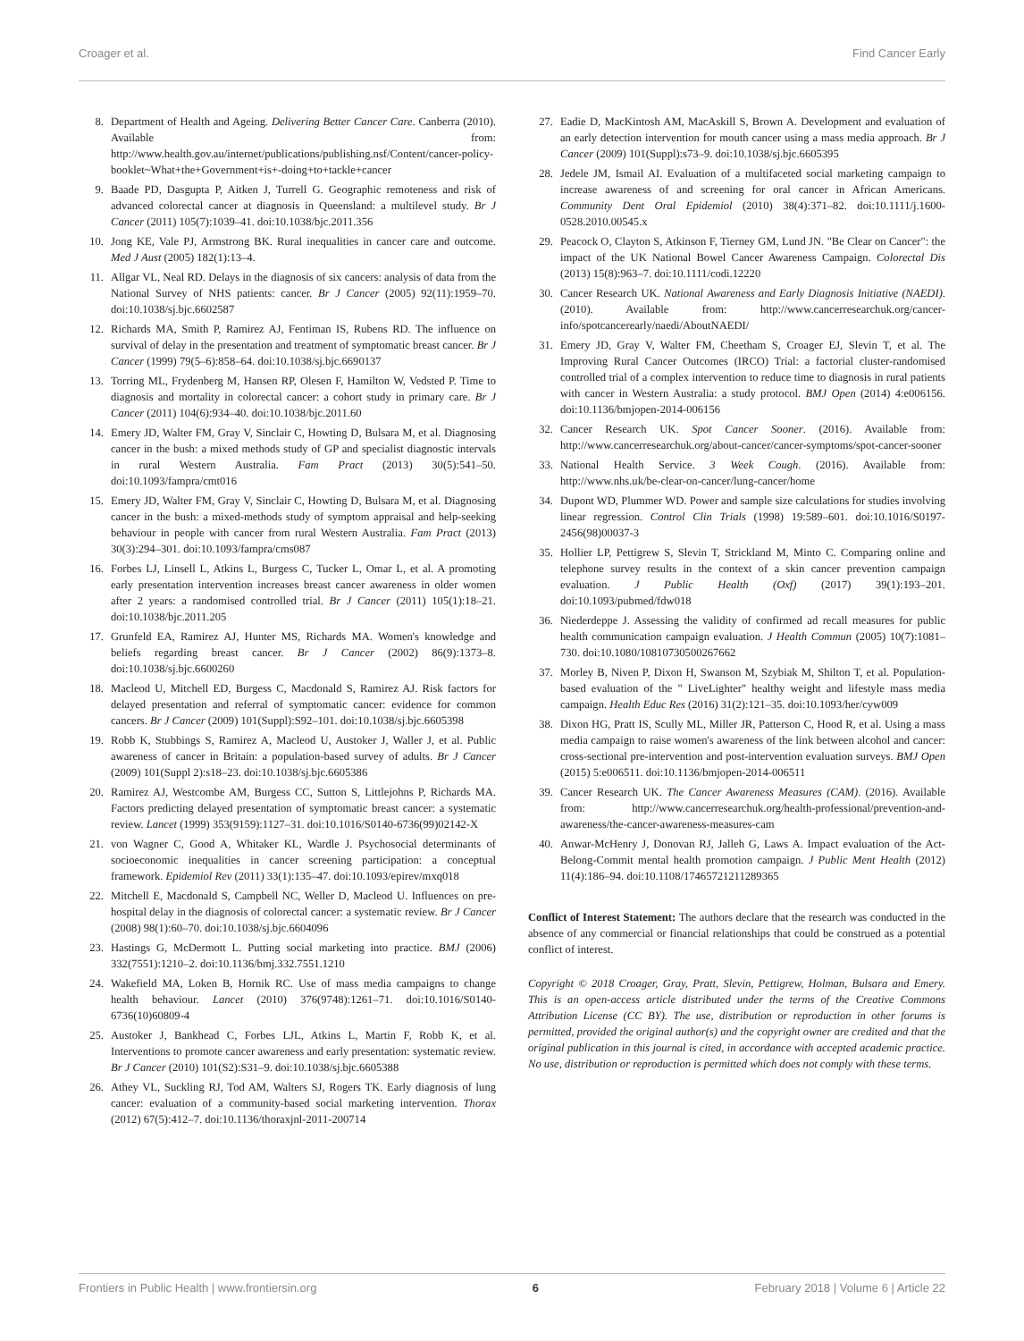Croager et al. Find Cancer Early
8. Department of Health and Ageing. Delivering Better Cancer Care. Canberra (2010). Available from: http://www.health.gov.au/internet/publications/publishing.nsf/Content/cancer-policy-booklet~What+the+Government+is+-doing+to+tackle+cancer
9. Baade PD, Dasgupta P, Aitken J, Turrell G. Geographic remoteness and risk of advanced colorectal cancer at diagnosis in Queensland: a multilevel study. Br J Cancer (2011) 105(7):1039–41. doi:10.1038/bjc.2011.356
10. Jong KE, Vale PJ, Armstrong BK. Rural inequalities in cancer care and outcome. Med J Aust (2005) 182(1):13–4.
11. Allgar VL, Neal RD. Delays in the diagnosis of six cancers: analysis of data from the National Survey of NHS patients: cancer. Br J Cancer (2005) 92(11):1959–70. doi:10.1038/sj.bjc.6602587
12. Richards MA, Smith P, Ramirez AJ, Fentiman IS, Rubens RD. The influence on survival of delay in the presentation and treatment of symptomatic breast cancer. Br J Cancer (1999) 79(5–6):858–64. doi:10.1038/sj.bjc.6690137
13. Torring ML, Frydenberg M, Hansen RP, Olesen F, Hamilton W, Vedsted P. Time to diagnosis and mortality in colorectal cancer: a cohort study in primary care. Br J Cancer (2011) 104(6):934–40. doi:10.1038/bjc.2011.60
14. Emery JD, Walter FM, Gray V, Sinclair C, Howting D, Bulsara M, et al. Diagnosing cancer in the bush: a mixed methods study of GP and specialist diagnostic intervals in rural Western Australia. Fam Pract (2013) 30(5):541–50. doi:10.1093/fampra/cmt016
15. Emery JD, Walter FM, Gray V, Sinclair C, Howting D, Bulsara M, et al. Diagnosing cancer in the bush: a mixed-methods study of symptom appraisal and help-seeking behaviour in people with cancer from rural Western Australia. Fam Pract (2013) 30(3):294–301. doi:10.1093/fampra/cms087
16. Forbes LJ, Linsell L, Atkins L, Burgess C, Tucker L, Omar L, et al. A promoting early presentation intervention increases breast cancer awareness in older women after 2 years: a randomised controlled trial. Br J Cancer (2011) 105(1):18–21. doi:10.1038/bjc.2011.205
17. Grunfeld EA, Ramirez AJ, Hunter MS, Richards MA. Women's knowledge and beliefs regarding breast cancer. Br J Cancer (2002) 86(9):1373–8. doi:10.1038/sj.bjc.6600260
18. Macleod U, Mitchell ED, Burgess C, Macdonald S, Ramirez AJ. Risk factors for delayed presentation and referral of symptomatic cancer: evidence for common cancers. Br J Cancer (2009) 101(Suppl):S92–101. doi:10.1038/sj.bjc.6605398
19. Robb K, Stubbings S, Ramirez A, Macleod U, Austoker J, Waller J, et al. Public awareness of cancer in Britain: a population-based survey of adults. Br J Cancer (2009) 101(Suppl 2):s18–23. doi:10.1038/sj.bjc.6605386
20. Ramirez AJ, Westcombe AM, Burgess CC, Sutton S, Littlejohns P, Richards MA. Factors predicting delayed presentation of symptomatic breast cancer: a systematic review. Lancet (1999) 353(9159):1127–31. doi:10.1016/S0140-6736(99)02142-X
21. von Wagner C, Good A, Whitaker KL, Wardle J. Psychosocial determinants of socioeconomic inequalities in cancer screening participation: a conceptual framework. Epidemiol Rev (2011) 33(1):135–47. doi:10.1093/epirev/mxq018
22. Mitchell E, Macdonald S, Campbell NC, Weller D, Macleod U. Influences on pre-hospital delay in the diagnosis of colorectal cancer: a systematic review. Br J Cancer (2008) 98(1):60–70. doi:10.1038/sj.bjc.6604096
23. Hastings G, McDermott L. Putting social marketing into practice. BMJ (2006) 332(7551):1210–2. doi:10.1136/bmj.332.7551.1210
24. Wakefield MA, Loken B, Hornik RC. Use of mass media campaigns to change health behaviour. Lancet (2010) 376(9748):1261–71. doi:10.1016/S0140-6736(10)60809-4
25. Austoker J, Bankhead C, Forbes LJL, Atkins L, Martin F, Robb K, et al. Interventions to promote cancer awareness and early presentation: systematic review. Br J Cancer (2010) 101(S2):S31–9. doi:10.1038/sj.bjc.6605388
26. Athey VL, Suckling RJ, Tod AM, Walters SJ, Rogers TK. Early diagnosis of lung cancer: evaluation of a community-based social marketing intervention. Thorax (2012) 67(5):412–7. doi:10.1136/thoraxjnl-2011-200714
27. Eadie D, MacKintosh AM, MacAskill S, Brown A. Development and evaluation of an early detection intervention for mouth cancer using a mass media approach. Br J Cancer (2009) 101(Suppl):s73–9. doi:10.1038/sj.bjc.6605395
28. Jedele JM, Ismail AI. Evaluation of a multifaceted social marketing campaign to increase awareness of and screening for oral cancer in African Americans. Community Dent Oral Epidemiol (2010) 38(4):371–82. doi:10.1111/j.1600-0528.2010.00545.x
29. Peacock O, Clayton S, Atkinson F, Tierney GM, Lund JN. "Be Clear on Cancer": the impact of the UK National Bowel Cancer Awareness Campaign. Colorectal Dis (2013) 15(8):963–7. doi:10.1111/codi.12220
30. Cancer Research UK. National Awareness and Early Diagnosis Initiative (NAEDI). (2010). Available from: http://www.cancerresearchuk.org/cancer-info/spotcancerearly/naedi/AboutNAEDI/
31. Emery JD, Gray V, Walter FM, Cheetham S, Croager EJ, Slevin T, et al. The Improving Rural Cancer Outcomes (IRCO) Trial: a factorial cluster-randomised controlled trial of a complex intervention to reduce time to diagnosis in rural patients with cancer in Western Australia: a study protocol. BMJ Open (2014) 4:e006156. doi:10.1136/bmjopen-2014-006156
32. Cancer Research UK. Spot Cancer Sooner. (2016). Available from: http://www.cancerresearchuk.org/about-cancer/cancer-symptoms/spot-cancer-sooner
33. National Health Service. 3 Week Cough. (2016). Available from: http://www.nhs.uk/be-clear-on-cancer/lung-cancer/home
34. Dupont WD, Plummer WD. Power and sample size calculations for studies involving linear regression. Control Clin Trials (1998) 19:589–601. doi:10.1016/S0197-2456(98)00037-3
35. Hollier LP, Pettigrew S, Slevin T, Strickland M, Minto C. Comparing online and telephone survey results in the context of a skin cancer prevention campaign evaluation. J Public Health (Oxf) (2017) 39(1):193–201. doi:10.1093/pubmed/fdw018
36. Niederdeppe J. Assessing the validity of confirmed ad recall measures for public health communication campaign evaluation. J Health Commun (2005) 10(7):1081–730. doi:10.1080/10810730500267662
37. Morley B, Niven P, Dixon H, Swanson M, Szybiak M, Shilton T, et al. Population-based evaluation of the " LiveLighter" healthy weight and lifestyle mass media campaign. Health Educ Res (2016) 31(2):121–35. doi:10.1093/her/cyw009
38. Dixon HG, Pratt IS, Scully ML, Miller JR, Patterson C, Hood R, et al. Using a mass media campaign to raise women's awareness of the link between alcohol and cancer: cross-sectional pre-intervention and post-intervention evaluation surveys. BMJ Open (2015) 5:e006511. doi:10.1136/bmjopen-2014-006511
39. Cancer Research UK. The Cancer Awareness Measures (CAM). (2016). Available from: http://www.cancerresearchuk.org/health-professional/prevention-and-awareness/the-cancer-awareness-measures-cam
40. Anwar-McHenry J, Donovan RJ, Jalleh G, Laws A. Impact evaluation of the Act-Belong-Commit mental health promotion campaign. J Public Ment Health (2012) 11(4):186–94. doi:10.1108/17465721211289365
Conflict of Interest Statement: The authors declare that the research was conducted in the absence of any commercial or financial relationships that could be construed as a potential conflict of interest.
Copyright © 2018 Croager, Gray, Pratt, Slevin, Pettigrew, Holman, Bulsara and Emery. This is an open-access article distributed under the terms of the Creative Commons Attribution License (CC BY). The use, distribution or reproduction in other forums is permitted, provided the original author(s) and the copyright owner are credited and that the original publication in this journal is cited, in accordance with accepted academic practice. No use, distribution or reproduction is permitted which does not comply with these terms.
Frontiers in Public Health | www.frontiersin.org 6 February 2018 | Volume 6 | Article 22